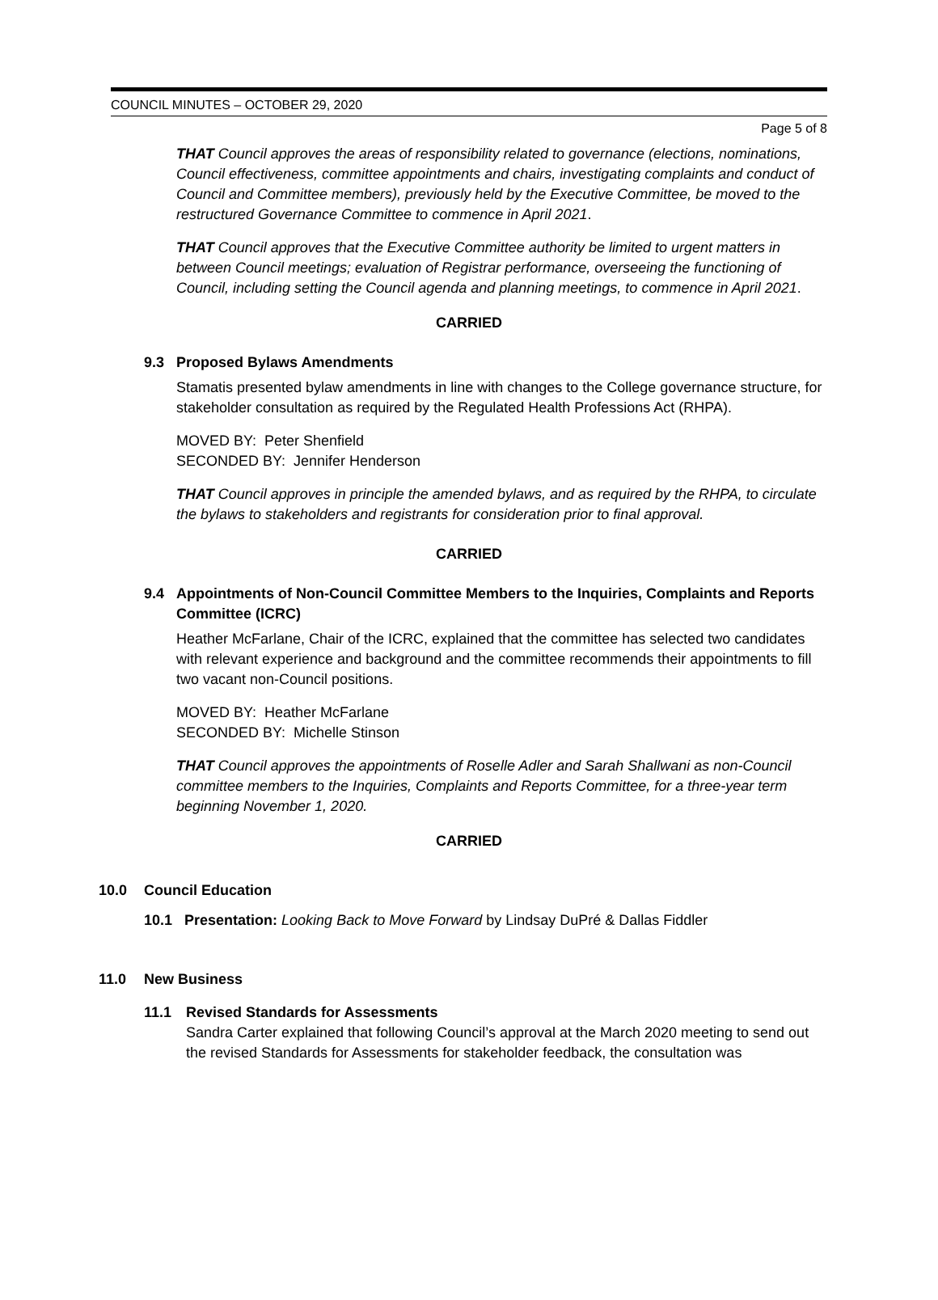COUNCIL MINUTES – OCTOBER 29, 2020
Page 5 of 8
THAT Council approves the areas of responsibility related to governance (elections, nominations, Council effectiveness, committee appointments and chairs, investigating complaints and conduct of Council and Committee members), previously held by the Executive Committee, be moved to the restructured Governance Committee to commence in April 2021.
THAT Council approves that the Executive Committee authority be limited to urgent matters in between Council meetings; evaluation of Registrar performance, overseeing the functioning of Council, including setting the Council agenda and planning meetings, to commence in April 2021.
CARRIED
9.3 Proposed Bylaws Amendments
Stamatis presented bylaw amendments in line with changes to the College governance structure, for stakeholder consultation as required by the Regulated Health Professions Act (RHPA).
MOVED BY: Peter Shenfield
SECONDED BY: Jennifer Henderson
THAT Council approves in principle the amended bylaws, and as required by the RHPA, to circulate the bylaws to stakeholders and registrants for consideration prior to final approval.
CARRIED
9.4 Appointments of Non-Council Committee Members to the Inquiries, Complaints and Reports Committee (ICRC)
Heather McFarlane, Chair of the ICRC, explained that the committee has selected two candidates with relevant experience and background and the committee recommends their appointments to fill two vacant non-Council positions.
MOVED BY: Heather McFarlane
SECONDED BY: Michelle Stinson
THAT Council approves the appointments of Roselle Adler and Sarah Shallwani as non-Council committee members to the Inquiries, Complaints and Reports Committee, for a three-year term beginning November 1, 2020.
CARRIED
10.0 Council Education
10.1 Presentation: Looking Back to Move Forward by Lindsay DuPré & Dallas Fiddler
11.0 New Business
11.1 Revised Standards for Assessments
Sandra Carter explained that following Council’s approval at the March 2020 meeting to send out the revised Standards for Assessments for stakeholder feedback, the consultation was